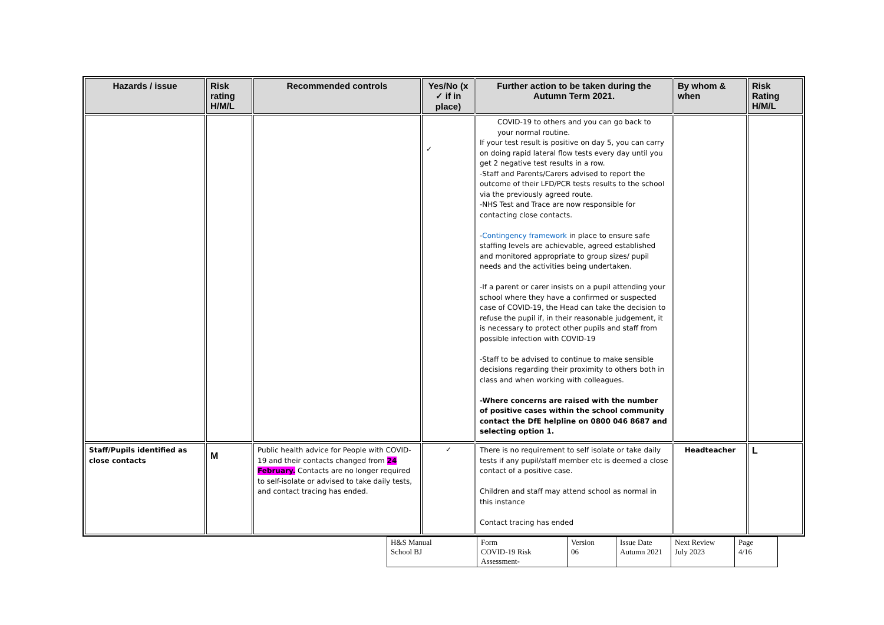| Hazards / issue | Risk rating H/M/L | Recommended controls | Yes/No (x ✓ if in place) | Further action to be taken during the Autumn Term 2021. | By whom & when | Risk Rating H/M/L |
| --- | --- | --- | --- | --- | --- | --- |
| | | | ✓ | COVID-19 to others and you can go back to your normal routine. If your test result is positive on day 5, you can carry on doing rapid lateral flow tests every day until you get 2 negative test results in a row. -Staff and Parents/Carers advised to report the outcome of their LFD/PCR tests results to the school via the previously agreed route. -NHS Test and Trace are now responsible for contacting close contacts. - Contingency framework in place to ensure safe staffing levels are achievable, agreed established and monitored appropriate to group sizes/ pupil needs and the activities being undertaken. -If a parent or carer insists on a pupil attending your school where they have a confirmed or suspected case of COVID-19, the Head can take the decision to refuse the pupil if, in their reasonable judgement, it is necessary to protect other pupils and staff from possible infection with COVID-19 -Staff to be advised to continue to make sensible decisions regarding their proximity to others both in class and when working with colleagues. -Where concerns are raised with the number of positive cases within the school community contact the DfE helpline on 0800 046 8687 and selecting option 1. | | |
| Staff/Pupils identified as close contacts | M | Public health advice for People with COVID-19 and their contacts changed from 24 February. Contacts are no longer required to self-isolate or advised to take daily tests, and contact tracing has ended. | ✓ | There is no requirement to self isolate or take daily tests if any pupil/staff member etc is deemed a close contact of a positive case. Children and staff may attend school as normal in this instance Contact tracing has ended | Headteacher | L |
| H&S Manual School BJ | Form COVID-19 Risk Assessment- | Version 06 | Issue Date Autumn 2021 | Next Review July 2023 | Page 4/16 |